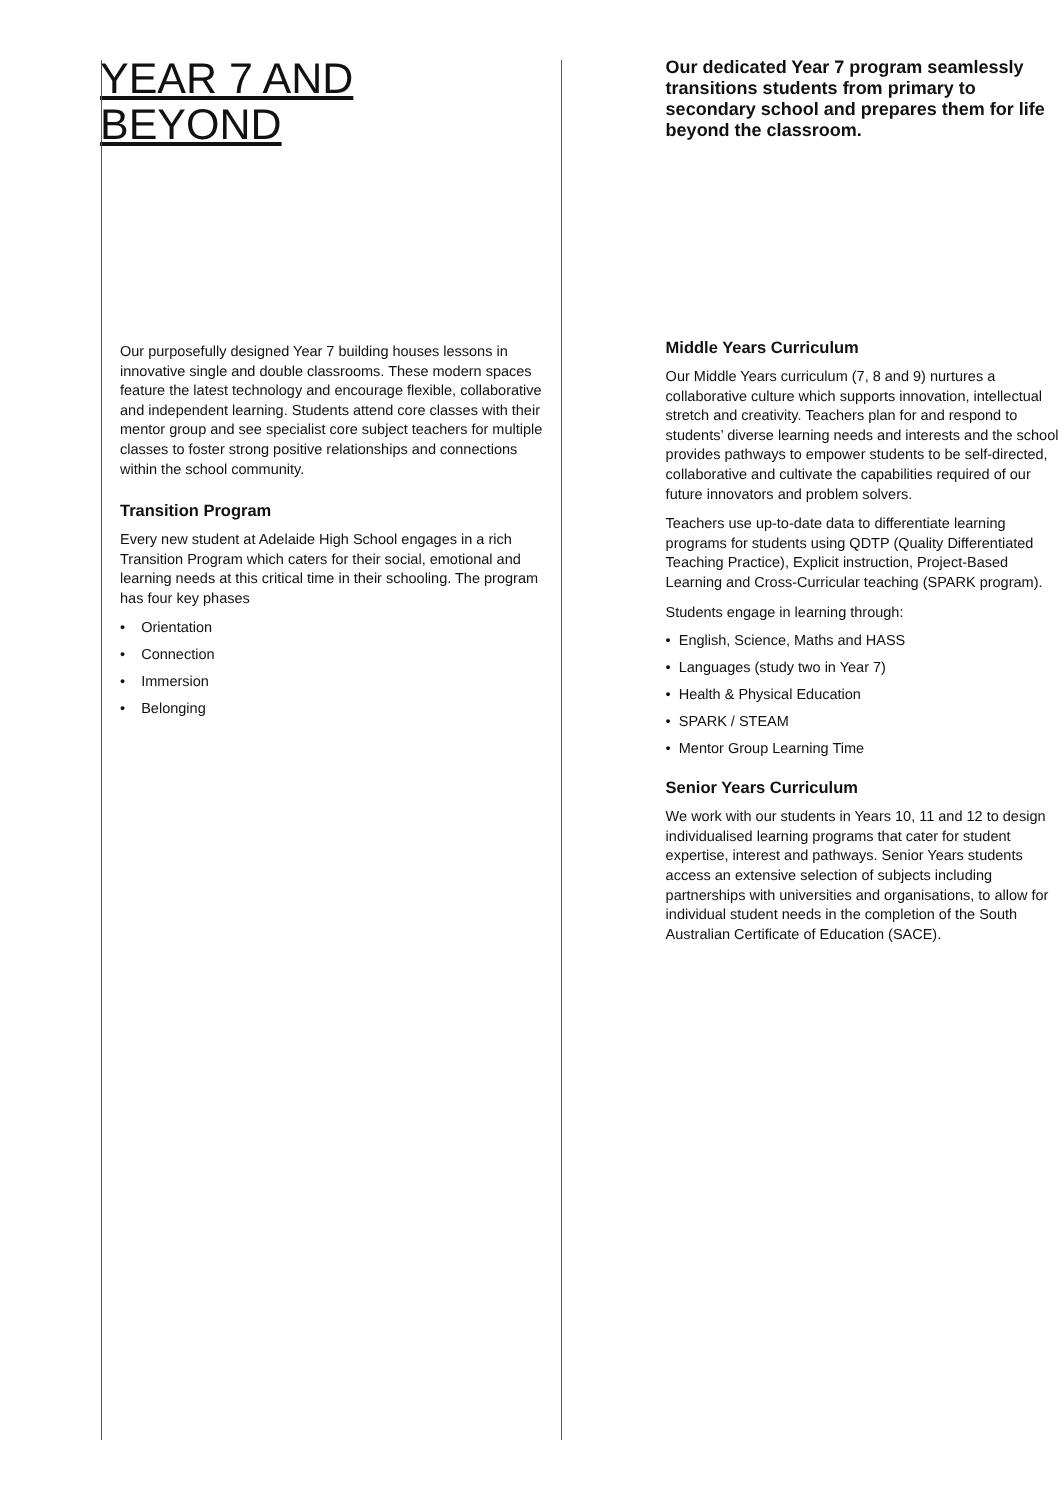YEAR 7 AND
BEYOND
Our purposefully designed Year 7 building houses lessons in innovative single and double classrooms. These modern spaces feature the latest technology and encourage flexible, collaborative and independent learning. Students attend core classes with their mentor group and see specialist core subject teachers for multiple classes to foster strong positive relationships and connections within the school community.
Transition Program
Every new student at Adelaide High School engages in a rich Transition Program which caters for their social, emotional and learning needs at this critical time in their schooling. The program has four key phases
• Orientation
• Connection
• Immersion
• Belonging
Our dedicated Year 7 program seamlessly transitions students from primary to secondary school and prepares them for life beyond the classroom.
Middle Years Curriculum
Our Middle Years curriculum (7, 8 and 9) nurtures a collaborative culture which supports innovation, intellectual stretch and creativity. Teachers plan for and respond to students’ diverse learning needs and interests and the school provides pathways to empower students to be self-directed, collaborative and cultivate the capabilities required of our future innovators and problem solvers.
Teachers use up-to-date data to differentiate learning programs for students using QDTP (Quality Differentiated Teaching Practice), Explicit instruction, Project-Based Learning and Cross-Curricular teaching (SPARK program).
Students engage in learning through:
• English, Science, Maths and HASS
• Languages (study two in Year 7)
• Health & Physical Education
• SPARK / STEAM
• Mentor Group Learning Time
Senior Years Curriculum
We work with our students in Years 10, 11 and 12 to design individualised learning programs that cater for student expertise, interest and pathways. Senior Years students access an extensive selection of subjects including partnerships with universities and organisations, to allow for individual student needs in the completion of the South Australian Certificate of Education (SACE).